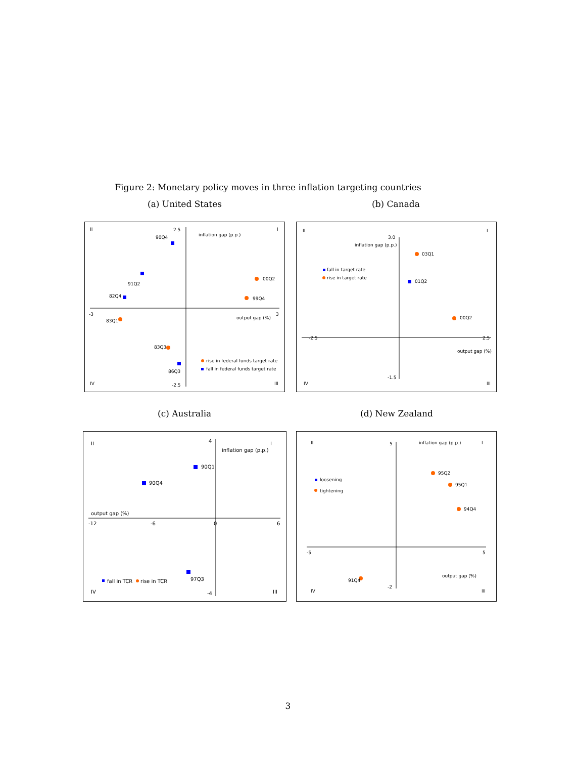Figure 2: Monetary policy moves in three inflation targeting countries
(a) United States (b) Canada
II
I
IV
III
inflation gap (p.p.)
output gap (%)
2.5
-2.5
-3
3
90Q4
00Q2
99Q4
91Q2
83Q1
82Q4
83Q3
86Q3
rise in federal funds target rate
fall in federal funds target rate
II
I
IV
III
inflation gap (p.p.)
output gap (%)
3.0
-1.5
-2.5
2.5
fall in target rate
rise in target rate
03Q1
01Q2
00Q2
(c) Australia (d) New Zealand
II
I
IV
III
inflation gap (p.p.)
output gap (%)
4
-4
-12
-6
0
6
90Q1
90Q4
97Q3
fall in TCR
rise in TCR
II
I
IV
III
inflation gap (p.p.)
output gap (%)
5
-2
-5
5
loosening
tightening
95Q2
95Q1
94Q4
91Q4
3